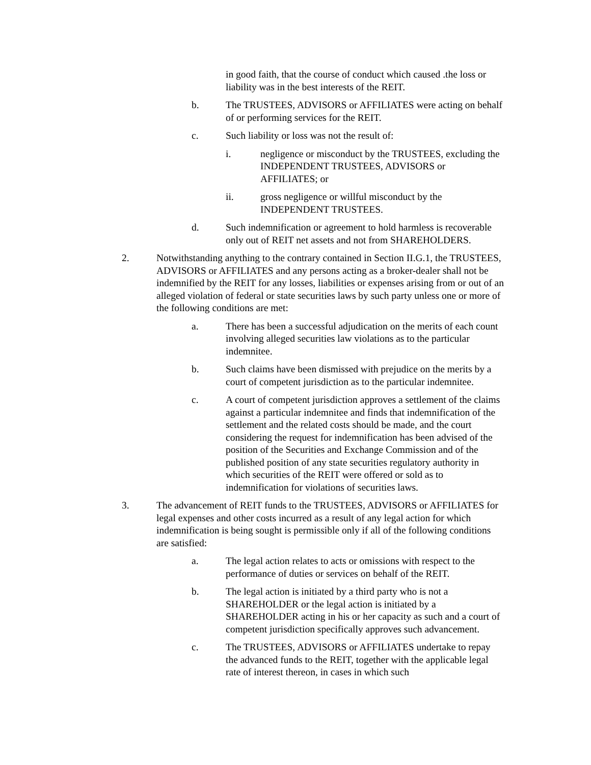in good faith, that the course of conduct which caused .the loss or liability was in the best interests of the REIT.
b. The TRUSTEES, ADVISORS or AFFILIATES were acting on behalf of or performing services for the REIT.
c. Such liability or loss was not the result of:
i. negligence or misconduct by the TRUSTEES, excluding the INDEPENDENT TRUSTEES, ADVISORS or AFFILIATES; or
ii. gross negligence or willful misconduct by the INDEPENDENT TRUSTEES.
d. Such indemnification or agreement to hold harmless is recoverable only out of REIT net assets and not from SHAREHOLDERS.
2. Notwithstanding anything to the contrary contained in Section II.G.1, the TRUSTEES, ADVISORS or AFFILIATES and any persons acting as a broker-dealer shall not be indemnified by the REIT for any losses, liabilities or expenses arising from or out of an alleged violation of federal or state securities laws by such party unless one or more of the following conditions are met:
a. There has been a successful adjudication on the merits of each count involving alleged securities law violations as to the particular indemnitee.
b. Such claims have been dismissed with prejudice on the merits by a court of competent jurisdiction as to the particular indemnitee.
c. A court of competent jurisdiction approves a settlement of the claims against a particular indemnitee and finds that indemnification of the settlement and the related costs should be made, and the court considering the request for indemnification has been advised of the position of the Securities and Exchange Commission and of the published position of any state securities regulatory authority in which securities of the REIT were offered or sold as to indemnification for violations of securities laws.
3. The advancement of REIT funds to the TRUSTEES, ADVISORS or AFFILIATES for legal expenses and other costs incurred as a result of any legal action for which indemnification is being sought is permissible only if all of the following conditions are satisfied:
a. The legal action relates to acts or omissions with respect to the performance of duties or services on behalf of the REIT.
b. The legal action is initiated by a third party who is not a SHAREHOLDER or the legal action is initiated by a SHAREHOLDER acting in his or her capacity as such and a court of competent jurisdiction specifically approves such advancement.
c. The TRUSTEES, ADVISORS or AFFILIATES undertake to repay the advanced funds to the REIT, together with the applicable legal rate of interest thereon, in cases in which such